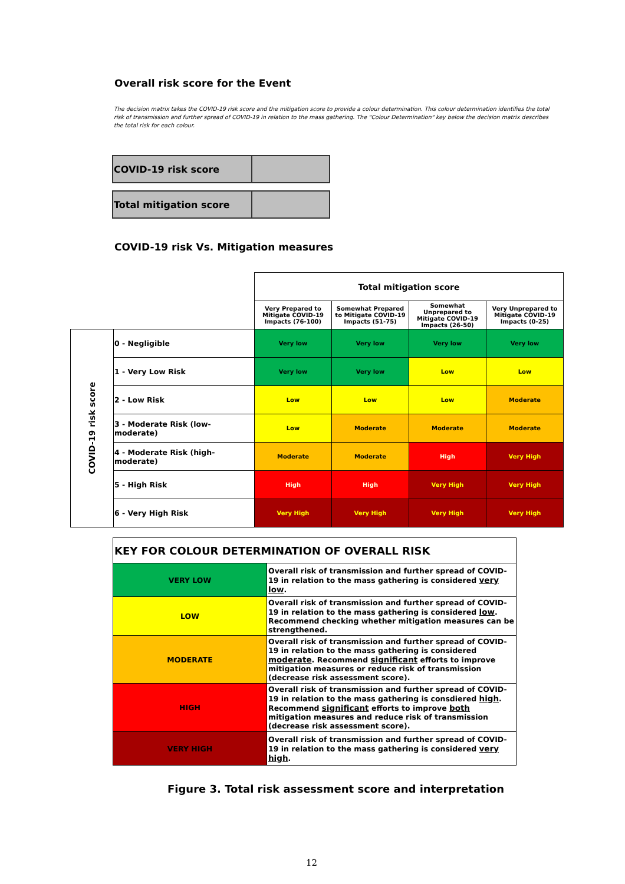Overall risk score for the Event
The decision matrix takes the COVID-19 risk score and the mitigation score to provide a colour determination. This colour determination identifies the total risk of transmission and further spread of COVID-19 in relation to the mass gathering. The "Colour Determination" key below the decision matrix describes the total risk for each colour.
| COVID-19 risk score | |
| Total mitigation score | |
COVID-19 risk Vs. Mitigation measures
| | | Total mitigation score | | | |
| | | Very Prepared to Mitigate COVID-19 Impacts (76-100) | Somewhat Prepared to Mitigate COVID-19 Impacts (51-75) | Somewhat Unprepared to Mitigate COVID-19 Impacts (26-50) | Very Unprepared to Mitigate COVID-19 Impacts (0-25) |
| COVID-19 risk score | 0 - Negligible | Very low | Very low | Very low | Very low |
| | 1 - Very Low Risk | Very low | Very low | Low | Low |
| | 2 - Low Risk | Low | Low | Low | Moderate |
| | 3 - Moderate Risk (low-moderate) | Low | Moderate | Moderate | Moderate |
| | 4 - Moderate Risk (high-moderate) | Moderate | Moderate | High | Very High |
| | 5 - High Risk | High | High | Very High | Very High |
| | 6 - Very High Risk | Very High | Very High | Very High | Very High |
| KEY FOR COLOUR DETERMINATION OF OVERALL RISK | |
| VERY LOW | Overall risk of transmission and further spread of COVID-19 in relation to the mass gathering is considered very low . |
| LOW | Overall risk of transmission and further spread of COVID-19 in relation to the mass gathering is considered low . Recommend checking whether mitigation measures can be strengthened. |
| MODERATE | Overall risk of transmission and further spread of COVID-19 in relation to the mass gathering is considered moderate . Recommend significant efforts to improve mitigation measures or reduce risk of transmission (decrease risk assessment score). |
| HIGH | Overall risk of transmission and further spread of COVID-19 in relation to the mass gathering is consdiered high . Recommend significant efforts to improve both mitigation measures and reduce risk of transmission (decrease risk assessment score). |
| VERY HIGH | Overall risk of transmission and further spread of COVID-19 in relation to the mass gathering is considered very high . |
Figure 3. Total risk assessment score and interpretation
12